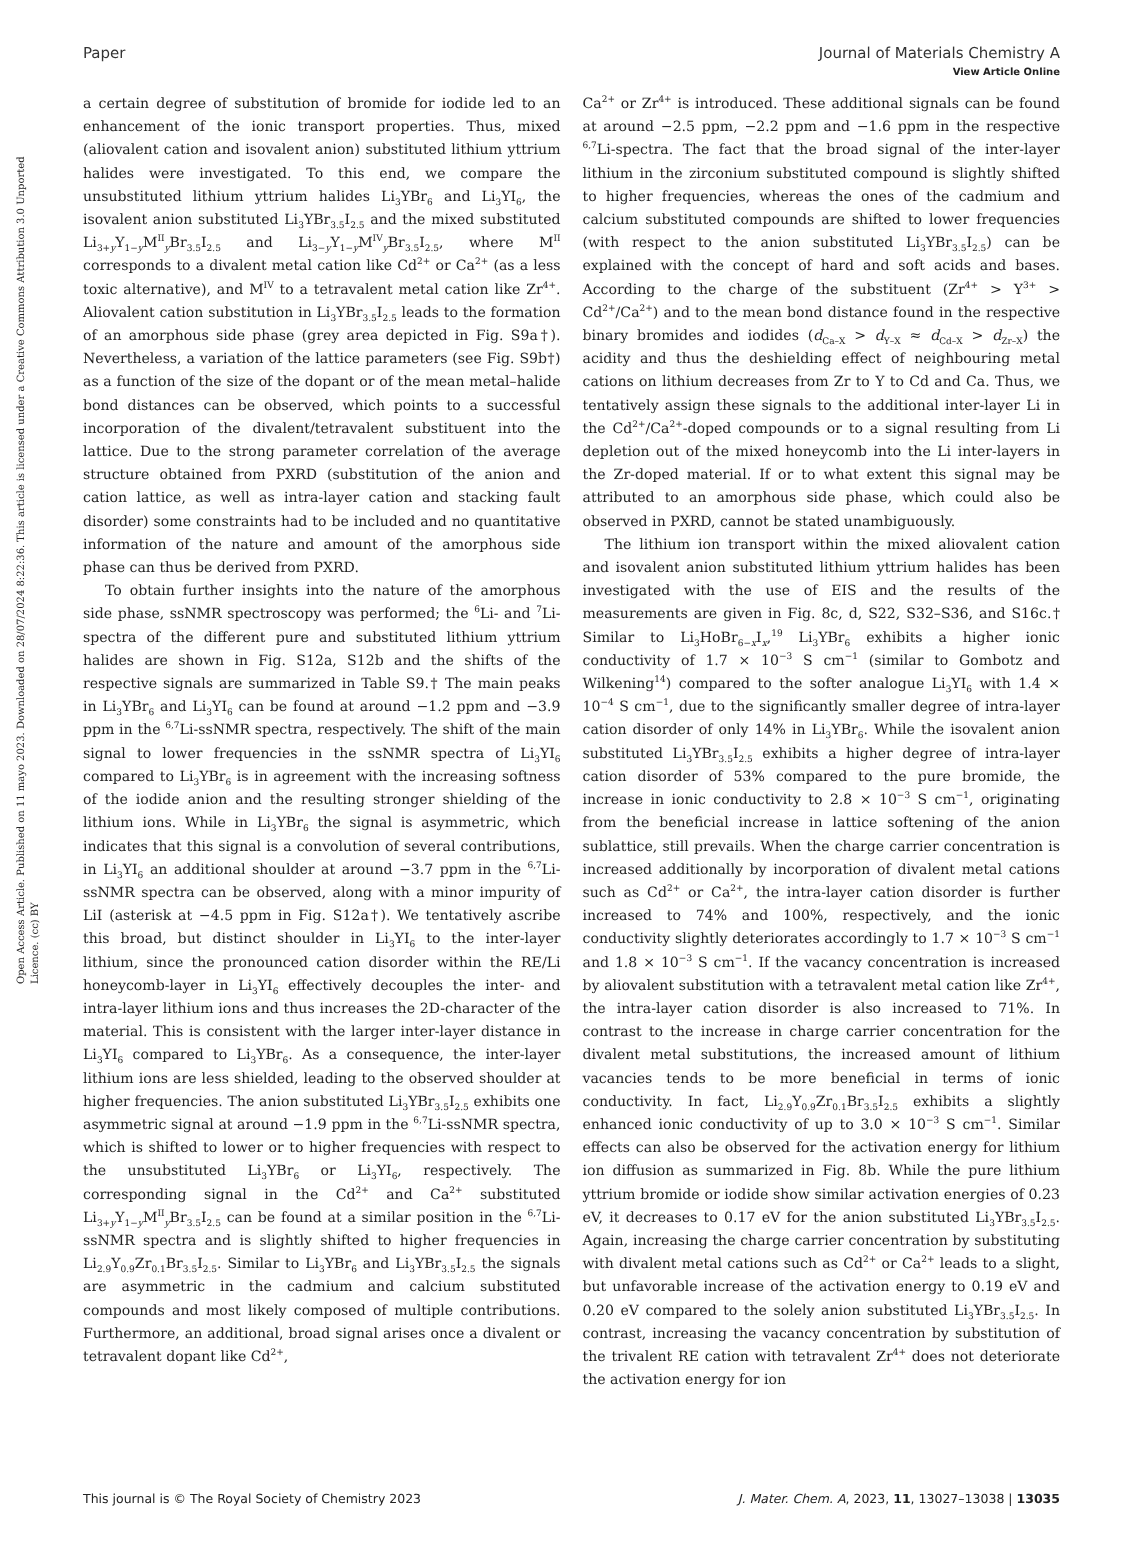View Article Online
Paper Journal of Materials Chemistry A
Open Access Article. Published on 11 mayo 2023. Downloaded on 28/07/2024 8:22:36. This article is licensed under a Creative Commons Attribution 3.0 Unported Licence. (cc) BY
a certain degree of substitution of bromide for iodide led to an enhancement of the ionic transport properties. Thus, mixed (aliovalent cation and isovalent anion) substituted lithium yttrium halides were investigated. To this end, we compare the unsubstituted lithium yttrium halides Li<sub>3</sub>YBr<sub>6</sub> and Li<sub>3</sub>YI<sub>6</sub>, the isovalent anion substituted Li<sub>3</sub>YBr<sub>3.5</sub>I<sub>2.5</sub> and the mixed substituted Li<sub>3+y</sub>Y<sub>1−y</sub>M<sup>II</sup><sub>y</sub>Br<sub>3.5</sub>I<sub>2.5</sub> and Li<sub>3−y</sub>Y<sub>1−y</sub>M<sup>IV</sup><sub>y</sub>Br<sub>3.5</sub>I<sub>2.5</sub>, where M<sup>II</sup> corresponds to a divalent metal cation like Cd<sup>2+</sup> or Ca<sup>2+</sup> (as a less toxic alternative), and M<sup>IV</sup> to a tetravalent metal cation like Zr<sup>4+</sup>. Aliovalent cation substitution in Li<sub>3</sub>YBr<sub>3.5</sub>I<sub>2.5</sub> leads to the formation of an amorphous side phase (grey area depicted in Fig. S9a†). Nevertheless, a variation of the lattice parameters (see Fig. S9b†) as a function of the size of the dopant or of the mean metal–halide bond distances can be observed, which points to a successful incorporation of the divalent/tetravalent substituent into the lattice. Due to the strong parameter correlation of the average structure obtained from PXRD (substitution of the anion and cation lattice, as well as intra-layer cation and stacking fault disorder) some constraints had to be included and no quantitative information of the nature and amount of the amorphous side phase can thus be derived from PXRD.
To obtain further insights into the nature of the amorphous side phase, ssNMR spectroscopy was performed; the <sup>6</sup>Li- and <sup>7</sup>Li-spectra of the different pure and substituted lithium yttrium halides are shown in Fig. S12a, S12b and the shifts of the respective signals are summarized in Table S9.† The main peaks in Li<sub>3</sub>YBr<sub>6</sub> and Li<sub>3</sub>YI<sub>6</sub> can be found at around −1.2 ppm and −3.9 ppm in the <sup>6,7</sup>Li-ssNMR spectra, respectively. The shift of the main signal to lower frequencies in the ssNMR spectra of Li<sub>3</sub>YI<sub>6</sub> compared to Li<sub>3</sub>YBr<sub>6</sub> is in agreement with the increasing softness of the iodide anion and the resulting stronger shielding of the lithium ions. While in Li<sub>3</sub>YBr<sub>6</sub> the signal is asymmetric, which indicates that this signal is a convolution of several contributions, in Li<sub>3</sub>YI<sub>6</sub> an additional shoulder at around −3.7 ppm in the <sup>6,7</sup>Li-ssNMR spectra can be observed, along with a minor impurity of LiI (asterisk at −4.5 ppm in Fig. S12a†). We tentatively ascribe this broad, but distinct shoulder in Li<sub>3</sub>YI<sub>6</sub> to the inter-layer lithium, since the pronounced cation disorder within the RE/Li honeycomb-layer in Li<sub>3</sub>YI<sub>6</sub> effectively decouples the inter- and intra-layer lithium ions and thus increases the 2D-character of the material. This is consistent with the larger inter-layer distance in Li<sub>3</sub>YI<sub>6</sub> compared to Li<sub>3</sub>YBr<sub>6</sub>. As a consequence, the inter-layer lithium ions are less shielded, leading to the observed shoulder at higher frequencies. The anion substituted Li<sub>3</sub>YBr<sub>3.5</sub>I<sub>2.5</sub> exhibits one asymmetric signal at around −1.9 ppm in the <sup>6,7</sup>Li-ssNMR spectra, which is shifted to lower or to higher frequencies with respect to the unsubstituted Li<sub>3</sub>YBr<sub>6</sub> or Li<sub>3</sub>YI<sub>6</sub>, respectively. The corresponding signal in the Cd<sup>2+</sup> and Ca<sup>2+</sup> substituted Li<sub>3+y</sub>Y<sub>1−y</sub>M<sup>II</sup><sub>y</sub>Br<sub>3.5</sub>I<sub>2.5</sub> can be found at a similar position in the <sup>6,7</sup>Li-ssNMR spectra and is slightly shifted to higher frequencies in Li<sub>2.9</sub>Y<sub>0.9</sub>Zr<sub>0.1</sub>Br<sub>3.5</sub>I<sub>2.5</sub>. Similar to Li<sub>3</sub>YBr<sub>6</sub> and Li<sub>3</sub>YBr<sub>3.5</sub>I<sub>2.5</sub> the signals are asymmetric in the cadmium and calcium substituted compounds and most likely composed of multiple contributions. Furthermore, an additional, broad signal arises once a divalent or tetravalent dopant like Cd<sup>2+</sup>,
Ca<sup>2+</sup> or Zr<sup>4+</sup> is introduced. These additional signals can be found at around −2.5 ppm, −2.2 ppm and −1.6 ppm in the respective <sup>6,7</sup>Li-spectra. The fact that the broad signal of the inter-layer lithium in the zirconium substituted compound is slightly shifted to higher frequencies, whereas the ones of the cadmium and calcium substituted compounds are shifted to lower frequencies (with respect to the anion substituted Li<sub>3</sub>YBr<sub>3.5</sub>I<sub>2.5</sub>) can be explained with the concept of hard and soft acids and bases. According to the charge of the substituent (Zr<sup>4+</sup> > Y<sup>3+</sup> > Cd<sup>2+</sup>/Ca<sup>2+</sup>) and to the mean bond distance found in the respective binary bromides and iodides (d<sub>Ca–X</sub> > d<sub>Y–X</sub> ≈ d<sub>Cd–X</sub> > d<sub>Zr–X</sub>) the acidity and thus the deshielding effect of neighbouring metal cations on lithium decreases from Zr to Y to Cd and Ca. Thus, we tentatively assign these signals to the additional inter-layer Li in the Cd<sup>2+</sup>/Ca<sup>2+</sup>-doped compounds or to a signal resulting from Li depletion out of the mixed honeycomb into the Li inter-layers in the Zr-doped material. If or to what extent this signal may be attributed to an amorphous side phase, which could also be observed in PXRD, cannot be stated unambiguously.
The lithium ion transport within the mixed aliovalent cation and isovalent anion substituted lithium yttrium halides has been investigated with the use of EIS and the results of the measurements are given in Fig. 8c, d, S22, S32–S36, and S16c.† Similar to Li<sub>3</sub>HoBr<sub>6−x</sub>I<sub>x</sub>,<sup>19</sup> Li<sub>3</sub>YBr<sub>6</sub> exhibits a higher ionic conductivity of 1.7 × 10<sup>−3</sup> S cm<sup>−1</sup> (similar to Gombotz and Wilkening<sup>14</sup>) compared to the softer analogue Li<sub>3</sub>YI<sub>6</sub> with 1.4 × 10<sup>−4</sup> S cm<sup>−1</sup>, due to the significantly smaller degree of intra-layer cation disorder of only 14% in Li<sub>3</sub>YBr<sub>6</sub>. While the isovalent anion substituted Li<sub>3</sub>YBr<sub>3.5</sub>I<sub>2.5</sub> exhibits a higher degree of intra-layer cation disorder of 53% compared to the pure bromide, the increase in ionic conductivity to 2.8 × 10<sup>−3</sup> S cm<sup>−1</sup>, originating from the beneficial increase in lattice softening of the anion sublattice, still prevails. When the charge carrier concentration is increased additionally by incorporation of divalent metal cations such as Cd<sup>2+</sup> or Ca<sup>2+</sup>, the intra-layer cation disorder is further increased to 74% and 100%, respectively, and the ionic conductivity slightly deteriorates accordingly to 1.7 × 10<sup>−3</sup> S cm<sup>−1</sup> and 1.8 × 10<sup>−3</sup> S cm<sup>−1</sup>. If the vacancy concentration is increased by aliovalent substitution with a tetravalent metal cation like Zr<sup>4+</sup>, the intra-layer cation disorder is also increased to 71%. In contrast to the increase in charge carrier concentration for the divalent metal substitutions, the increased amount of lithium vacancies tends to be more beneficial in terms of ionic conductivity. In fact, Li<sub>2.9</sub>Y<sub>0.9</sub>Zr<sub>0.1</sub>Br<sub>3.5</sub>I<sub>2.5</sub> exhibits a slightly enhanced ionic conductivity of up to 3.0 × 10<sup>−3</sup> S cm<sup>−1</sup>. Similar effects can also be observed for the activation energy for lithium ion diffusion as summarized in Fig. 8b. While the pure lithium yttrium bromide or iodide show similar activation energies of 0.23 eV, it decreases to 0.17 eV for the anion substituted Li<sub>3</sub>YBr<sub>3.5</sub>I<sub>2.5</sub>. Again, increasing the charge carrier concentration by substituting with divalent metal cations such as Cd<sup>2+</sup> or Ca<sup>2+</sup> leads to a slight, but unfavorable increase of the activation energy to 0.19 eV and 0.20 eV compared to the solely anion substituted Li<sub>3</sub>YBr<sub>3.5</sub>I<sub>2.5</sub>. In contrast, increasing the vacancy concentration by substitution of the trivalent RE cation with tetravalent Zr<sup>4+</sup> does not deteriorate the activation energy for ion
This journal is © The Royal Society of Chemistry 2023 J. Mater. Chem. A, 2023, 11, 13027–13038 | 13035